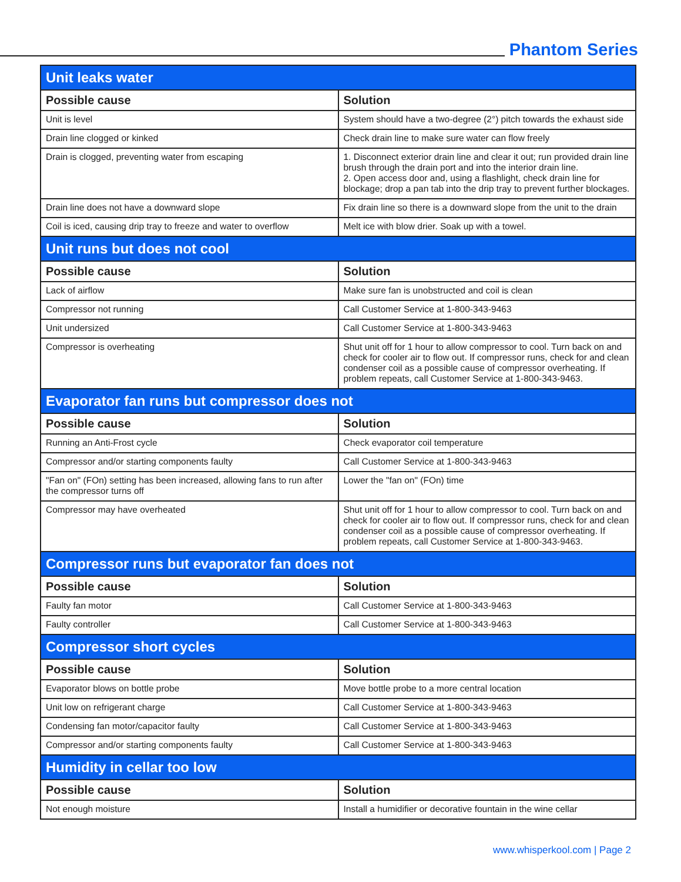Phantom Series
| Unit leaks water | |
| --- | --- |
| Possible cause | Solution |
| Unit is level | System should have a two-degree (2°) pitch towards the exhaust side |
| Drain line clogged or kinked | Check drain line to make sure water can flow freely |
| Drain is clogged, preventing water from escaping | 1. Disconnect exterior drain line and clear it out; run provided drain line brush through the drain port and into the interior drain line. 2. Open access door and, using a flashlight, check drain line for blockage; drop a pan tab into the drip tray to prevent further blockages. |
| Drain line does not have a downward slope | Fix drain line so there is a downward slope from the unit to the drain |
| Coil is iced, causing drip tray to freeze and water to overflow | Melt ice with blow drier. Soak up with a towel. |
| Unit runs but does not cool | |
| Possible cause | Solution |
| Lack of airflow | Make sure fan is unobstructed and coil is clean |
| Compressor not running | Call Customer Service at 1-800-343-9463 |
| Unit undersized | Call Customer Service at 1-800-343-9463 |
| Compressor is overheating | Shut unit off for 1 hour to allow compressor to cool. Turn back on and check for cooler air to flow out. If compressor runs, check for and clean condenser coil as a possible cause of compressor overheating. If problem repeats, call Customer Service at 1-800-343-9463. |
| Evaporator fan runs but compressor does not | |
| Possible cause | Solution |
| Running an Anti-Frost cycle | Check evaporator coil temperature |
| Compressor and/or starting components faulty | Call Customer Service at 1-800-343-9463 |
| "Fan on" (FOn) setting has been increased, allowing fans to run after the compressor turns off | Lower the "fan on" (FOn) time |
| Compressor may have overheated | Shut unit off for 1 hour to allow compressor to cool. Turn back on and check for cooler air to flow out. If compressor runs, check for and clean condenser coil as a possible cause of compressor overheating. If problem repeats, call Customer Service at 1-800-343-9463. |
| Compressor runs but evaporator fan does not | |
| Possible cause | Solution |
| Faulty fan motor | Call Customer Service at 1-800-343-9463 |
| Faulty controller | Call Customer Service at 1-800-343-9463 |
| Compressor short cycles | |
| Possible cause | Solution |
| Evaporator blows on bottle probe | Move bottle probe to a more central location |
| Unit low on refrigerant charge | Call Customer Service at 1-800-343-9463 |
| Condensing fan motor/capacitor faulty | Call Customer Service at 1-800-343-9463 |
| Compressor and/or starting components faulty | Call Customer Service at 1-800-343-9463 |
| Humidity in cellar too low | |
| Possible cause | Solution |
| Not enough moisture | Install a humidifier or decorative fountain in the wine cellar |
www.whisperkool.com | Page 2